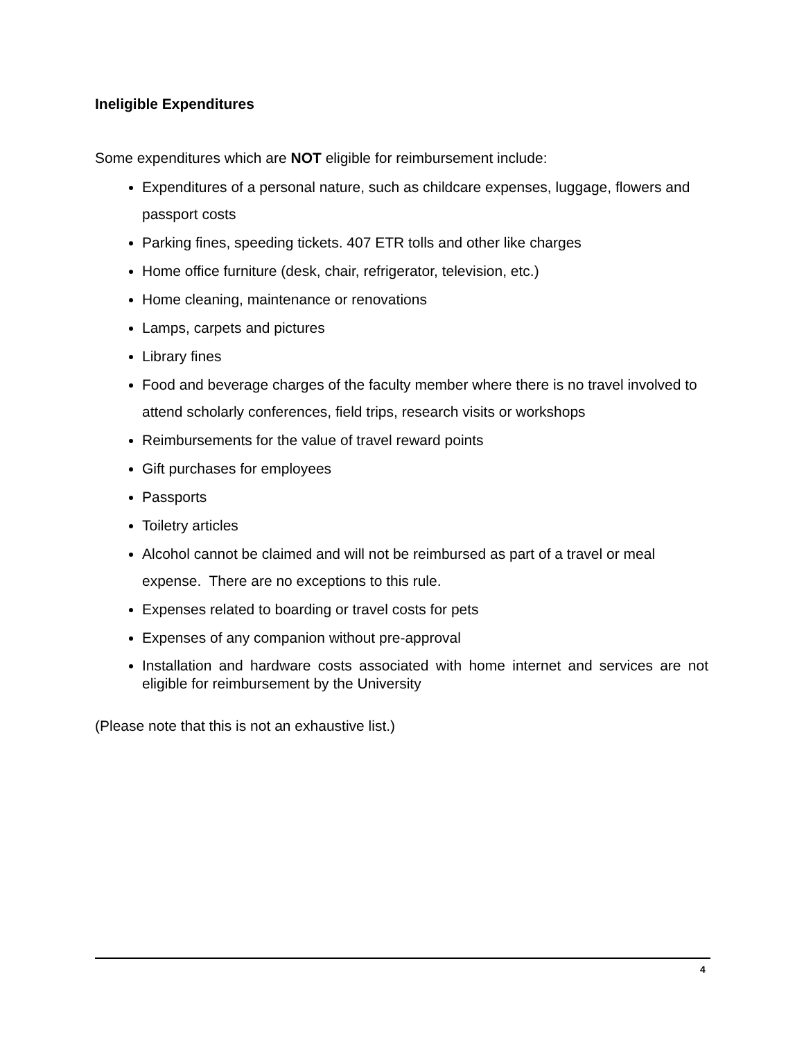Ineligible Expenditures
Some expenditures which are NOT eligible for reimbursement include:
Expenditures of a personal nature, such as childcare expenses, luggage, flowers and passport costs
Parking fines, speeding tickets. 407 ETR tolls and other like charges
Home office furniture (desk, chair, refrigerator, television, etc.)
Home cleaning, maintenance or renovations
Lamps, carpets and pictures
Library fines
Food and beverage charges of the faculty member where there is no travel involved to attend scholarly conferences, field trips, research visits or workshops
Reimbursements for the value of travel reward points
Gift purchases for employees
Passports
Toiletry articles
Alcohol cannot be claimed and will not be reimbursed as part of a travel or meal expense. There are no exceptions to this rule.
Expenses related to boarding or travel costs for pets
Expenses of any companion without pre-approval
Installation and hardware costs associated with home internet and services are not eligible for reimbursement by the University
(Please note that this is not an exhaustive list.)
4